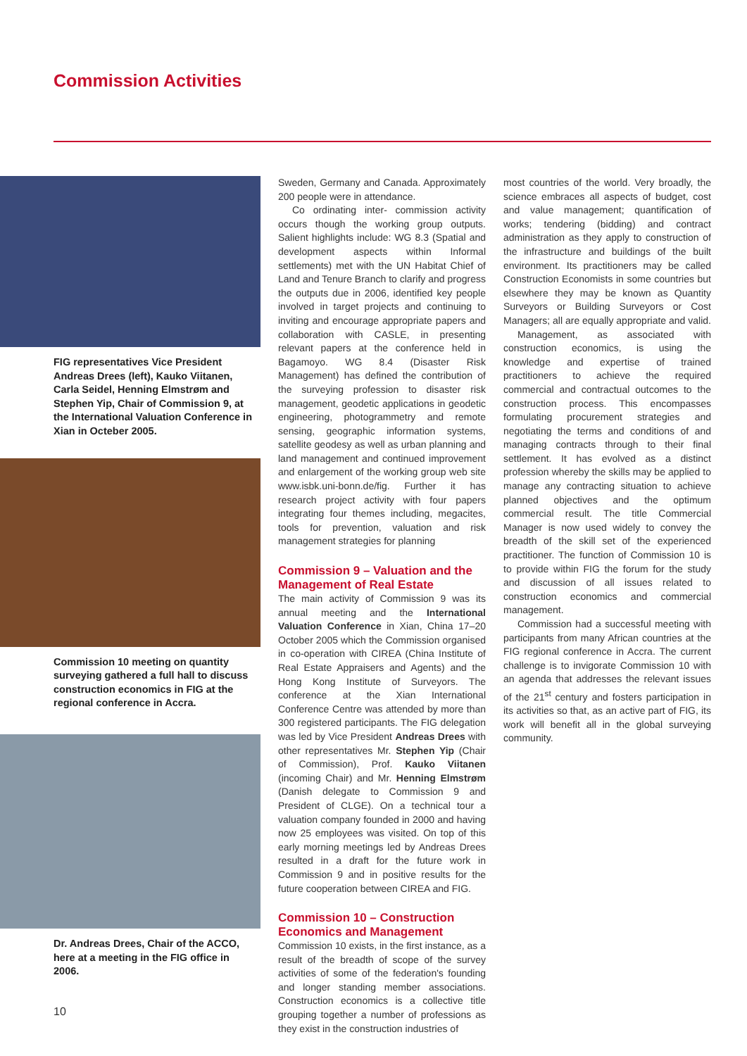Commission Activities
FIG representatives Vice President Andreas Drees (left), Kauko Viitanen, Carla Seidel, Henning Elmstrøm and Stephen Yip, Chair of Commission 9, at the International Valuation Conference in Xian in Octeber 2005.
Commission 10 meeting on quantity surveying gathered a full hall to discuss construction economics in FIG at the regional conference in Accra.
Dr. Andreas Drees, Chair of the ACCO, here at a meeting in the FIG office in 2006.
Sweden, Germany and Canada. Approximately 200 people were in attendance.
Co ordinating inter- commission activity occurs though the working group outputs. Salient highlights include: WG 8.3 (Spatial and development aspects within Informal settlements) met with the UN Habitat Chief of Land and Tenure Branch to clarify and progress the outputs due in 2006, identified key people involved in target projects and continuing to inviting and encourage appropriate papers and collaboration with CASLE, in presenting relevant papers at the conference held in Bagamoyo. WG 8.4 (Disaster Risk Management) has defined the contribution of the surveying profession to disaster risk management, geodetic applications in geodetic engineering, photogrammetry and remote sensing, geographic information systems, satellite geodesy as well as urban planning and land management and continued improvement and enlargement of the working group web site www.isbk.uni-bonn.de/fig. Further it has research project activity with four papers integrating four themes including, megacites, tools for prevention, valuation and risk management strategies for planning
Commission 9 – Valuation and the Management of Real Estate
The main activity of Commission 9 was its annual meeting and the International Valuation Conference in Xian, China 17–20 October 2005 which the Commission organised in co-operation with CIREA (China Institute of Real Estate Appraisers and Agents) and the Hong Kong Institute of Surveyors. The conference at the Xian International Conference Centre was attended by more than 300 registered participants. The FIG delegation was led by Vice President Andreas Drees with other representatives Mr. Stephen Yip (Chair of Commission), Prof. Kauko Viitanen (incoming Chair) and Mr. Henning Elmstrøm (Danish delegate to Commission 9 and President of CLGE). On a technical tour a valuation company founded in 2000 and having now 25 employees was visited. On top of this early morning meetings led by Andreas Drees resulted in a draft for the future work in Commission 9 and in positive results for the future cooperation between CIREA and FIG.
Commission 10 – Construction Economics and Management
Commission 10 exists, in the first instance, as a result of the breadth of scope of the survey activities of some of the federation's founding and longer standing member associations. Construction economics is a collective title grouping together a number of professions as they exist in the construction industries of
most countries of the world. Very broadly, the science embraces all aspects of budget, cost and value management; quantification of works; tendering (bidding) and contract administration as they apply to construction of the infrastructure and buildings of the built environment. Its practitioners may be called Construction Economists in some countries but elsewhere they may be known as Quantity Surveyors or Building Surveyors or Cost Managers; all are equally appropriate and valid.
Management, as associated with construction economics, is using the knowledge and expertise of trained practitioners to achieve the required commercial and contractual outcomes to the construction process. This encompasses formulating procurement strategies and negotiating the terms and conditions of and managing contracts through to their final settlement. It has evolved as a distinct profession whereby the skills may be applied to manage any contracting situation to achieve planned objectives and the optimum commercial result. The title Commercial Manager is now used widely to convey the breadth of the skill set of the experienced practitioner. The function of Commission 10 is to provide within FIG the forum for the study and discussion of all issues related to construction economics and commercial management.
Commission had a successful meeting with participants from many African countries at the FIG regional conference in Accra. The current challenge is to invigorate Commission 10 with an agenda that addresses the relevant issues of the 21<sup>st</sup> century and fosters participation in its activities so that, as an active part of FIG, its work will benefit all in the global surveying community.
10